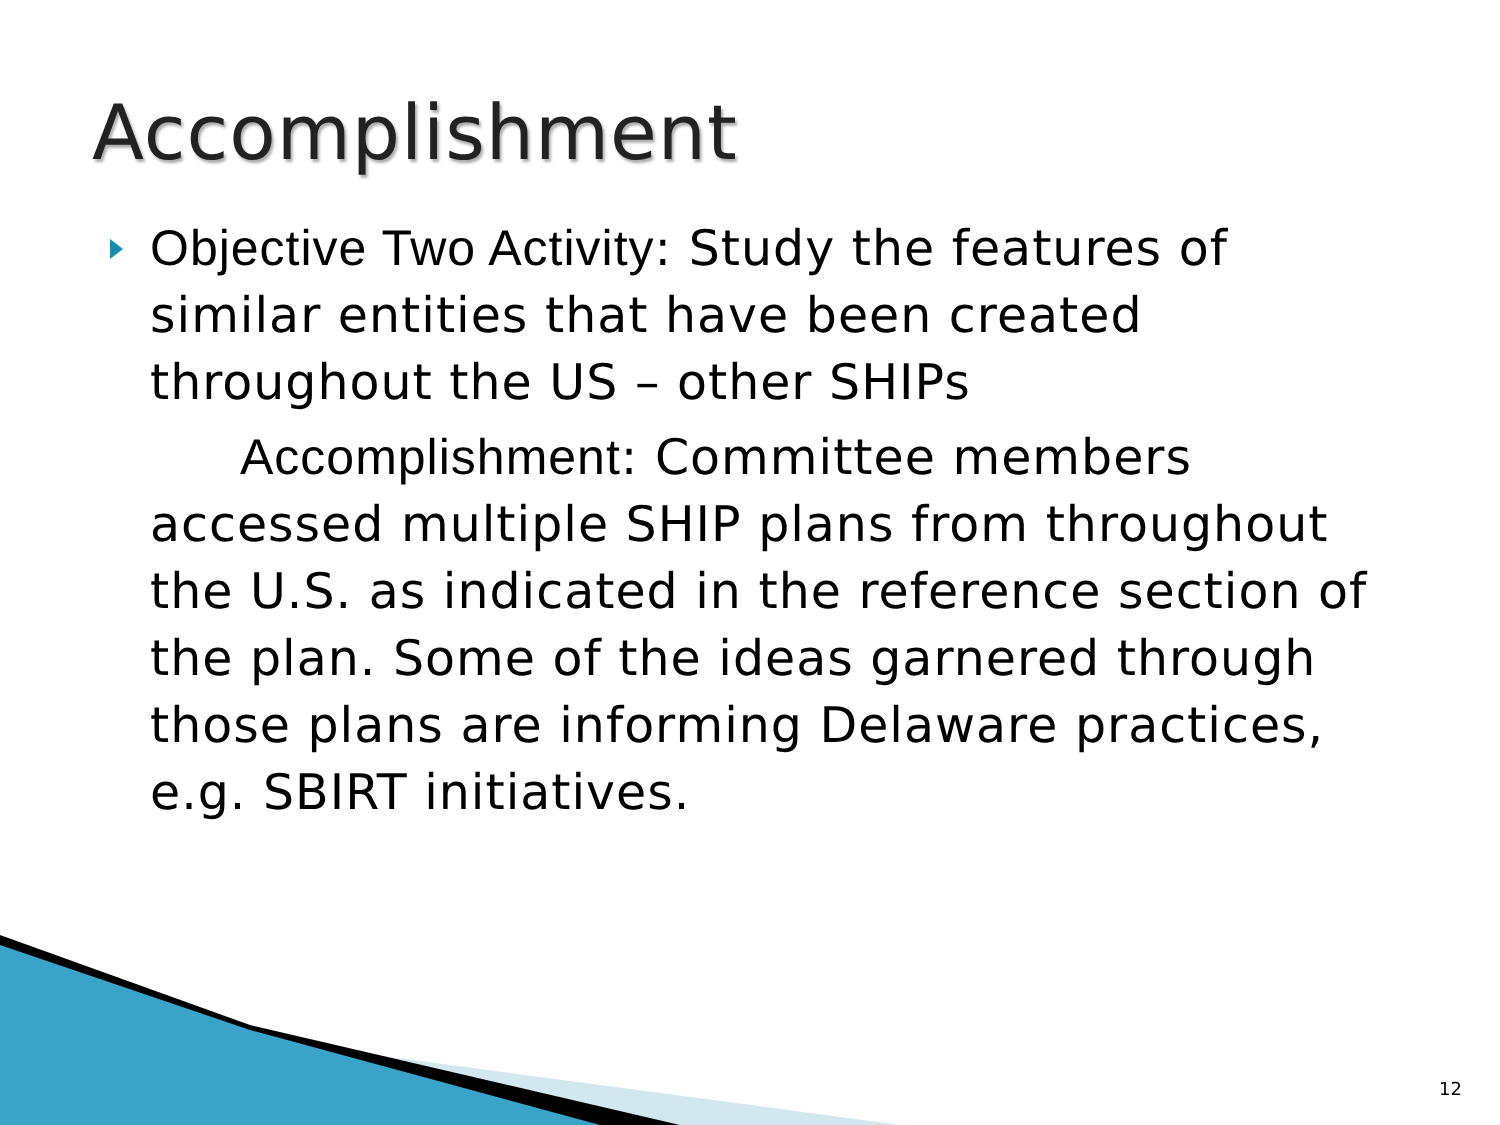Accomplishment
Objective Two Activity: Study the features of similar entities that have been created throughout the US – other SHIPs
Accomplishment: Committee members accessed multiple SHIP plans from throughout the U.S. as indicated in the reference section of the plan. Some of the ideas garnered through those plans are informing Delaware practices, e.g. SBIRT initiatives.
12